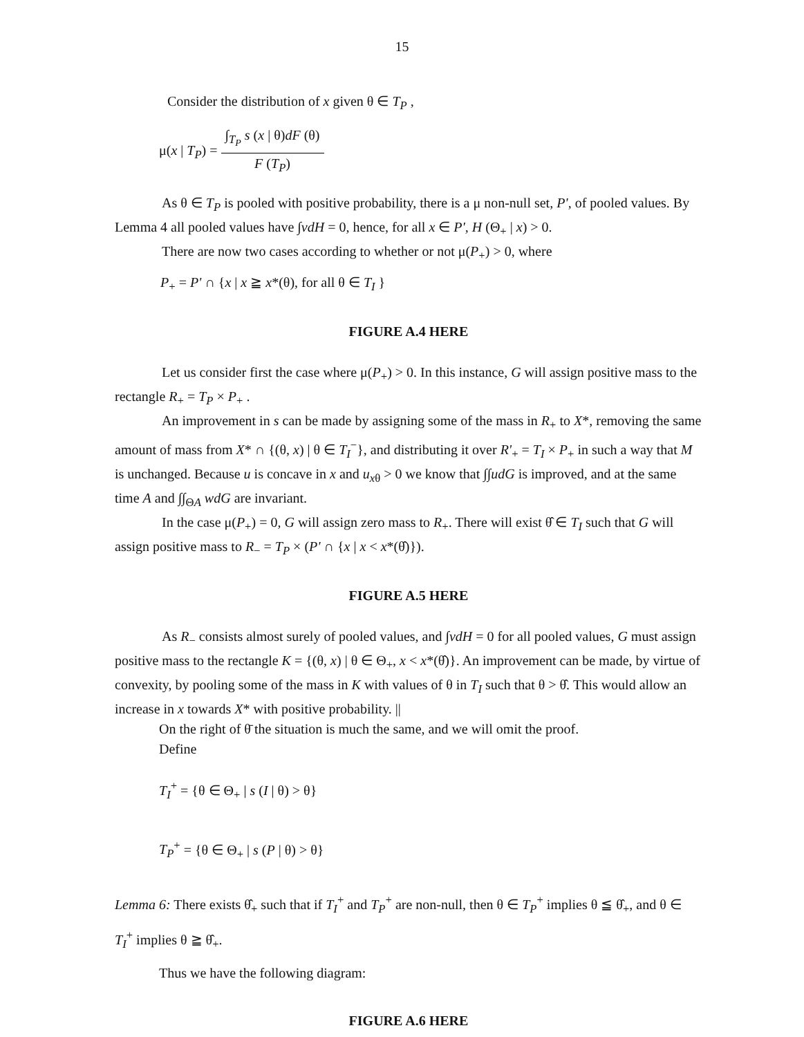15
Consider the distribution of x given θ ∈ T<sub>P</sub> ,
μ(x | T<sub>P</sub>) = ∫<sub>T<sub>P</sub></sub> s (x | θ)dF (θ) F (T<sub>P</sub>)
As θ ∈ T<sub>P</sub> is pooled with positive probability, there is a μ non-null set, P', of pooled values. By Lemma 4 all pooled values have ∫vdH = 0, hence, for all x ∈ P', H (Θ<sub>+</sub> | x) > 0.
There are now two cases according to whether or not μ(P<sub>+</sub>) > 0, where
P<sub>+</sub> = P' ∩ {x | x ≧ x*(θ), for all θ ∈ T<sub>I</sub> }
FIGURE A.4 HERE
Let us consider first the case where μ(P<sub>+</sub>) > 0. In this instance, G will assign positive mass to the rectangle R<sub>+</sub> = T<sub>P</sub> × P<sub>+</sub> .
An improvement in s can be made by assigning some of the mass in R<sub>+</sub> to X*, removing the same amount of mass from X* ∩ {(θ, x) | θ ∈ T<sub>I</sub><sup>−</sup>}, and distributing it over R'<sub>+</sub> = T<sub>I</sub> × P<sub>+</sub> in such a way that M is unchanged. Because u is concave in x and u<sub>x</sub><sub>θ</sub> > 0 we know that ∫∫udG is improved, and at the same time A and ∫∫<sub>ΘA</sub> wdG are invariant.
In the case μ(P<sub>+</sub>) = 0, G will assign zero mass to R<sub>+</sub>. There will exist θ̂ ∈ T<sub>I</sub> such that G will assign positive mass to R<sub>−</sub> = T<sub>P</sub> × (P' ∩ {x | x < x*(θ̂)}).
FIGURE A.5 HERE
As R<sub>−</sub> consists almost surely of pooled values, and ∫vdH = 0 for all pooled values, G must assign positive mass to the rectangle K = {(θ, x) | θ ∈ Θ<sub>+</sub>, x < x*(θ̂)}. An improvement can be made, by virtue of convexity, by pooling some of the mass in K with values of θ in T<sub>I</sub> such that θ > θ̂. This would allow an increase in x towards X* with positive probability. ||
On the right of θ̄ the situation is much the same, and we will omit the proof.
Define
T<sub>I</sub><sup>+</sup> = {θ ∈ Θ<sub>+</sub> | s (I | θ) > θ}
T<sub>P</sub><sup>+</sup> = {θ ∈ Θ<sub>+</sub> | s (P | θ) > θ}
Lemma 6: There exists θ̂<sub>+</sub> such that if T<sub>I</sub><sup>+</sup> and T<sub>P</sub><sup>+</sup> are non-null, then θ ∈ T<sub>P</sub><sup>+</sup> implies θ ≦ θ̂<sub>+</sub>, and θ ∈ T<sub>I</sub><sup>+</sup> implies θ ≧ θ̂<sub>+</sub>.
Thus we have the following diagram:
FIGURE A.6 HERE